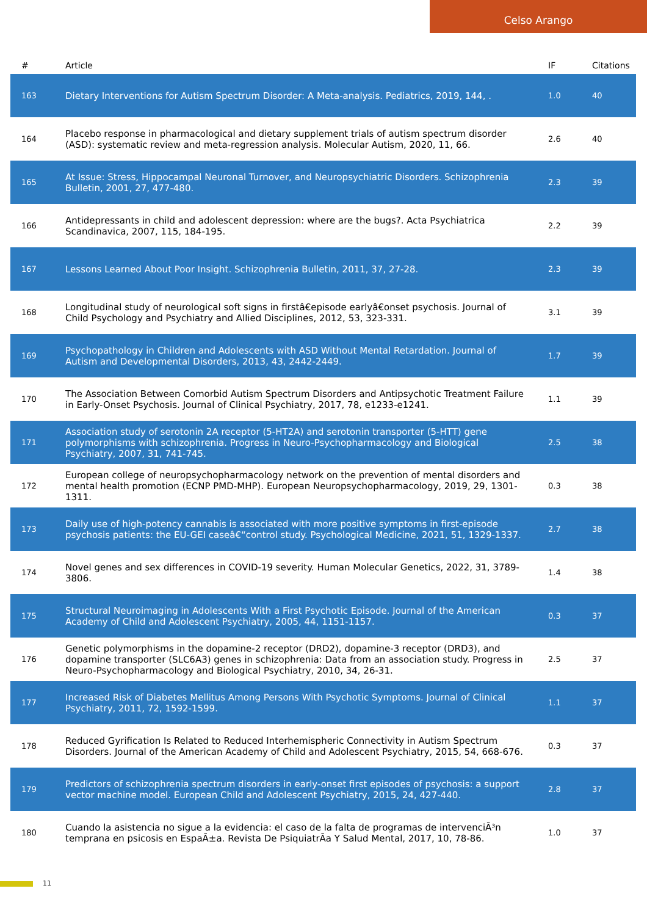Celso Arango
| # | Article | IF | Citations |
| --- | --- | --- | --- |
| 163 | Dietary Interventions for Autism Spectrum Disorder: A Meta-analysis. Pediatrics, 2019, 144, . | 1.0 | 40 |
| 164 | Placebo response in pharmacological and dietary supplement trials of autism spectrum disorder (ASD): systematic review and meta-regression analysis. Molecular Autism, 2020, 11, 66. | 2.6 | 40 |
| 165 | At Issue: Stress, Hippocampal Neuronal Turnover, and Neuropsychiatric Disorders. Schizophrenia Bulletin, 2001, 27, 477-480. | 2.3 | 39 |
| 166 | Antidepressants in child and adolescent depression: where are the bugs?. Acta Psychiatrica Scandinavica, 2007, 115, 184-195. | 2.2 | 39 |
| 167 | Lessons Learned About Poor Insight. Schizophrenia Bulletin, 2011, 37, 27-28. | 2.3 | 39 |
| 168 | Longitudinal study of neurological soft signs in firstâ€episode earlyâ€onset psychosis. Journal of Child Psychology and Psychiatry and Allied Disciplines, 2012, 53, 323-331. | 3.1 | 39 |
| 169 | Psychopathology in Children and Adolescents with ASD Without Mental Retardation. Journal of Autism and Developmental Disorders, 2013, 43, 2442-2449. | 1.7 | 39 |
| 170 | The Association Between Comorbid Autism Spectrum Disorders and Antipsychotic Treatment Failure in Early-Onset Psychosis. Journal of Clinical Psychiatry, 2017, 78, e1233-e1241. | 1.1 | 39 |
| 171 | Association study of serotonin 2A receptor (5-HT2A) and serotonin transporter (5-HTT) gene polymorphisms with schizophrenia. Progress in Neuro-Psychopharmacology and Biological Psychiatry, 2007, 31, 741-745. | 2.5 | 38 |
| 172 | European college of neuropsychopharmacology network on the prevention of mental disorders and mental health promotion (ECNP PMD-MHP). European Neuropsychopharmacology, 2019, 29, 1301-1311. | 0.3 | 38 |
| 173 | Daily use of high-potency cannabis is associated with more positive symptoms in first-episode psychosis patients: the EU-GEI caseâ€“control study. Psychological Medicine, 2021, 51, 1329-1337. | 2.7 | 38 |
| 174 | Novel genes and sex differences in COVID-19 severity. Human Molecular Genetics, 2022, 31, 3789-3806. | 1.4 | 38 |
| 175 | Structural Neuroimaging in Adolescents With a First Psychotic Episode. Journal of the American Academy of Child and Adolescent Psychiatry, 2005, 44, 1151-1157. | 0.3 | 37 |
| 176 | Genetic polymorphisms in the dopamine-2 receptor (DRD2), dopamine-3 receptor (DRD3), and dopamine transporter (SLC6A3) genes in schizophrenia: Data from an association study. Progress in Neuro-Psychopharmacology and Biological Psychiatry, 2010, 34, 26-31. | 2.5 | 37 |
| 177 | Increased Risk of Diabetes Mellitus Among Persons With Psychotic Symptoms. Journal of Clinical Psychiatry, 2011, 72, 1592-1599. | 1.1 | 37 |
| 178 | Reduced Gyrification Is Related to Reduced Interhemispheric Connectivity in Autism Spectrum Disorders. Journal of the American Academy of Child and Adolescent Psychiatry, 2015, 54, 668-676. | 0.3 | 37 |
| 179 | Predictors of schizophrenia spectrum disorders in early-onset first episodes of psychosis: a support vector machine model. European Child and Adolescent Psychiatry, 2015, 24, 427-440. | 2.8 | 37 |
| 180 | Cuando la asistencia no sigue a la evidencia: el caso de la falta de programas de intervenciÃ³n temprana en psicosis en EspaÃ±a. Revista De PsiquiatrÃa Y Salud Mental, 2017, 10, 78-86. | 1.0 | 37 |
11